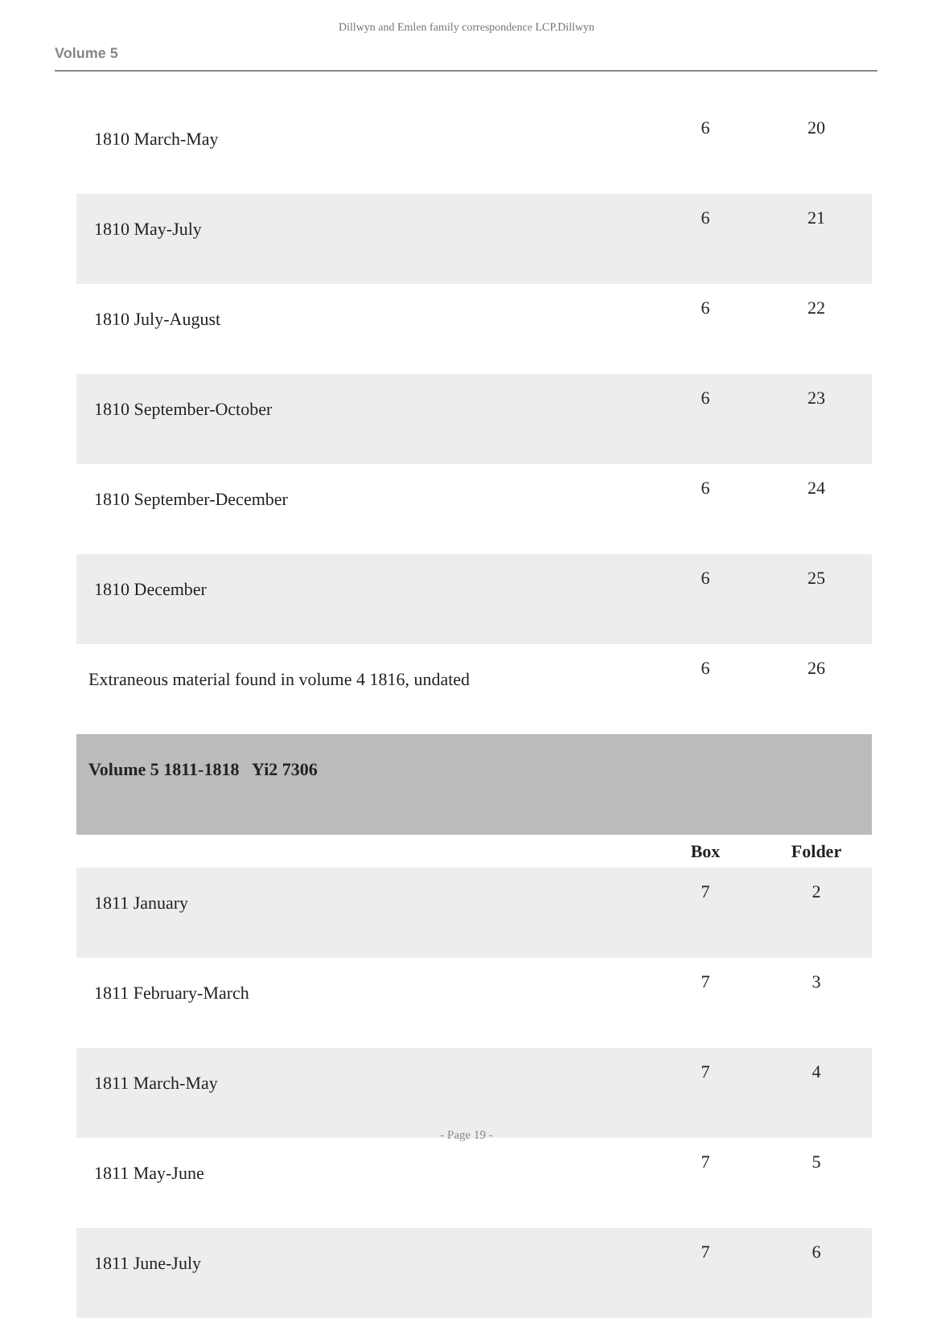Dillwyn and Emlen family correspondence LCP.Dillwyn
Volume 5
| 1810 March-May | 6 | 20 |
| 1810 May-July | 6 | 21 |
| 1810 July-August | 6 | 22 |
| 1810 September-October | 6 | 23 |
| 1810 September-December | 6 | 24 |
| 1810 December | 6 | 25 |
| Extraneous material found in volume 4 1816, undated | 6 | 26 |
| Volume 5 1811-1818 Yi2 7306 | | |
| | Box | Folder |
| 1811 January | 7 | 2 |
| 1811 February-March | 7 | 3 |
| 1811 March-May | 7 | 4 |
| 1811 May-June | 7 | 5 |
| 1811 June-July | 7 | 6 |
- Page 19 -